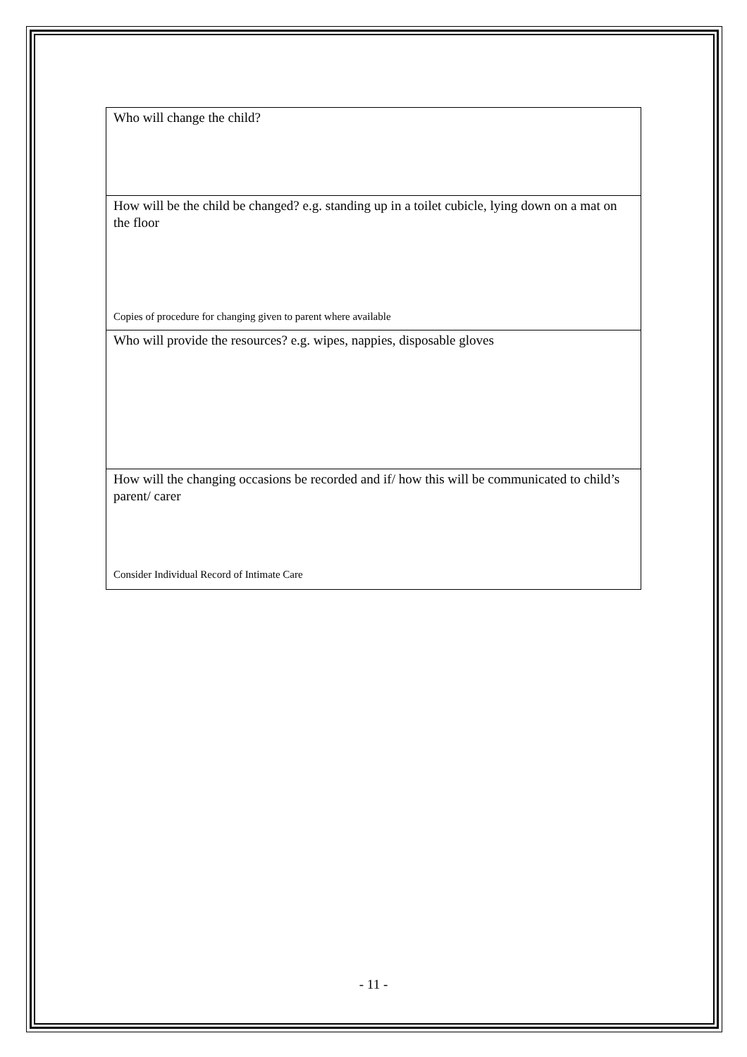| Who will change the child? |
| How will be the child be changed? e.g. standing up in a toilet cubicle, lying down on a mat on the floor Copies of procedure for changing given to parent where available |
| Who will provide the resources? e.g. wipes, nappies, disposable gloves |
| How will the changing occasions be recorded and if/ how this will be communicated to child’s parent/ carer Consider Individual Record of Intimate Care |
- 11 -